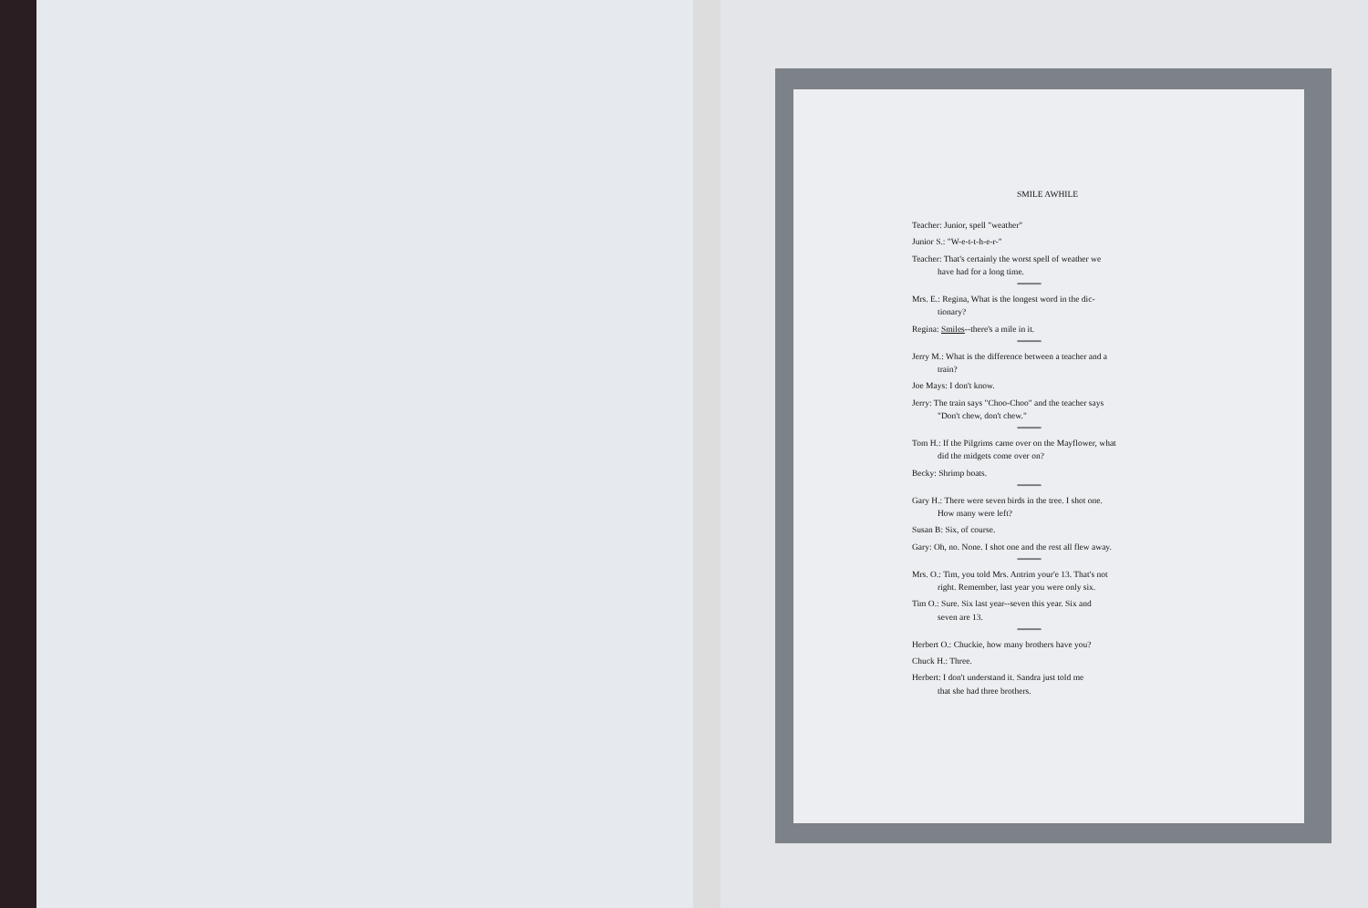SMILE AWHILE
Teacher: Junior, spell "weather"
Junior S.: "W-e-t-t-h-e-r-"
Teacher: That's certainly the worst spell of weather we
have had for a long time.
*************
Mrs. E.: Regina, What is the longest word in the dic-
tionary?
Regina: Smiles--there's a mile in it.
*************
Jerry M.: What is the difference between a teacher and a
train?
Joe Mays: I don't know.
Jerry: The train says "Choo-Choo" and the teacher says
"Don't chew, don't chew."
*************
Tom H.: If the Pilgrims came over on the Mayflower, what
did the midgets come over on?
Becky: Shrimp boats.
*************
Gary H.: There were seven birds in the tree. I shot one.
How many were left?
Susan B: Six, of course.
Gary: Oh, no. None. I shot one and the rest all flew away.
*************
Mrs. O.: Tim, you told Mrs. Antrim your'e 13. That's not
right. Remember, last year you were only six.
Tim O.: Sure. Six last year--seven this year. Six and
seven are 13.
*************
Herbert O.: Chuckie, how many brothers have you?
Chuck H.: Three.
Herbert: I don't understand it. Sandra just told me
that she had three brothers.